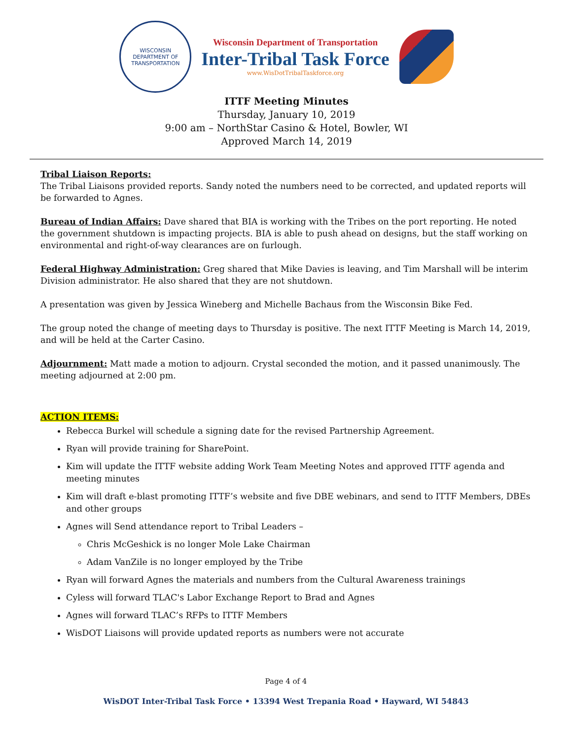WISCONSIN
DEPARTMENT OF TRANSPORTATION
Wisconsin Department of Transportation
Inter-Tribal Task Force
www.WisDotTribalTaskforce.org
ITTF Meeting Minutes
Thursday, January 10, 2019
9:00 am – NorthStar Casino & Hotel, Bowler, WI
Approved March 14, 2019
Tribal Liaison Reports:
The Tribal Liaisons provided reports. Sandy noted the numbers need to be corrected, and updated reports will be forwarded to Agnes.
Bureau of Indian Affairs: Dave shared that BIA is working with the Tribes on the port reporting. He noted the government shutdown is impacting projects. BIA is able to push ahead on designs, but the staff working on environmental and right-of-way clearances are on furlough.
Federal Highway Administration: Greg shared that Mike Davies is leaving, and Tim Marshall will be interim Division administrator. He also shared that they are not shutdown.
A presentation was given by Jessica Wineberg and Michelle Bachaus from the Wisconsin Bike Fed.
The group noted the change of meeting days to Thursday is positive. The next ITTF Meeting is March 14, 2019, and will be held at the Carter Casino.
Adjournment: Matt made a motion to adjourn. Crystal seconded the motion, and it passed unanimously. The meeting adjourned at 2:00 pm.
ACTION ITEMS:
Rebecca Burkel will schedule a signing date for the revised Partnership Agreement.
Ryan will provide training for SharePoint.
Kim will update the ITTF website adding Work Team Meeting Notes and approved ITTF agenda and meeting minutes
Kim will draft e-blast promoting ITTF’s website and five DBE webinars, and send to ITTF Members, DBEs and other groups
Agnes will Send attendance report to Tribal Leaders –
Chris McGeshick is no longer Mole Lake Chairman
Adam VanZile is no longer employed by the Tribe
Ryan will forward Agnes the materials and numbers from the Cultural Awareness trainings
Cyless will forward TLAC's Labor Exchange Report to Brad and Agnes
Agnes will forward TLAC’s RFPs to ITTF Members
WisDOT Liaisons will provide updated reports as numbers were not accurate
Page 4 of 4
WisDOT Inter-Tribal Task Force • 13394 West Trepania Road • Hayward, WI 54843